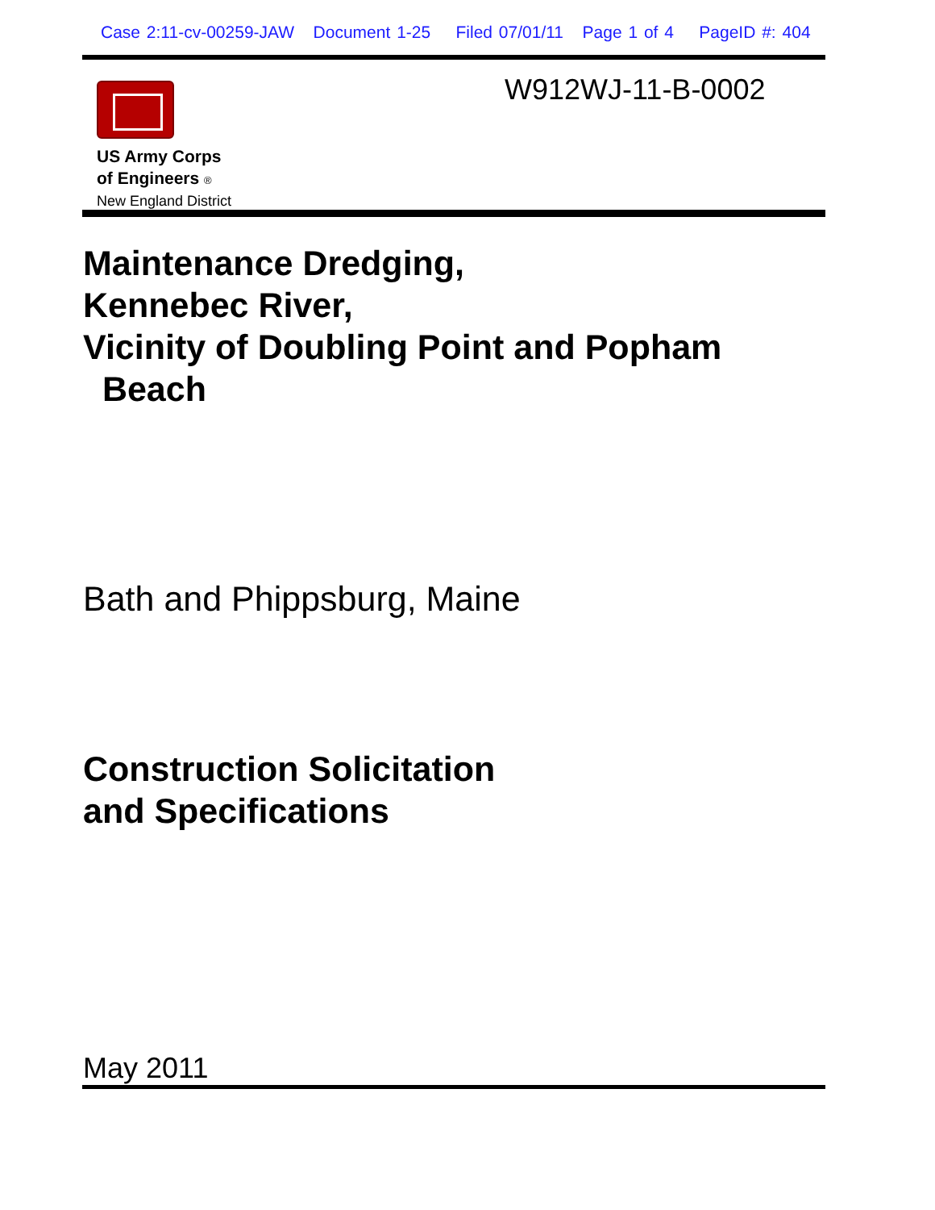Case 2:11-cv-00259-JAW Document 1-25 Filed 07/01/11 Page 1 of 4 PageID #: 404
US Army Corps
of Engineers ®
New England District
W912WJ-11-B-0002
Maintenance Dredging,
Kennebec River,
Vicinity of Doubling Point and Popham
Beach
Bath and Phippsburg, Maine
Construction Solicitation
and Specifications
May 2011